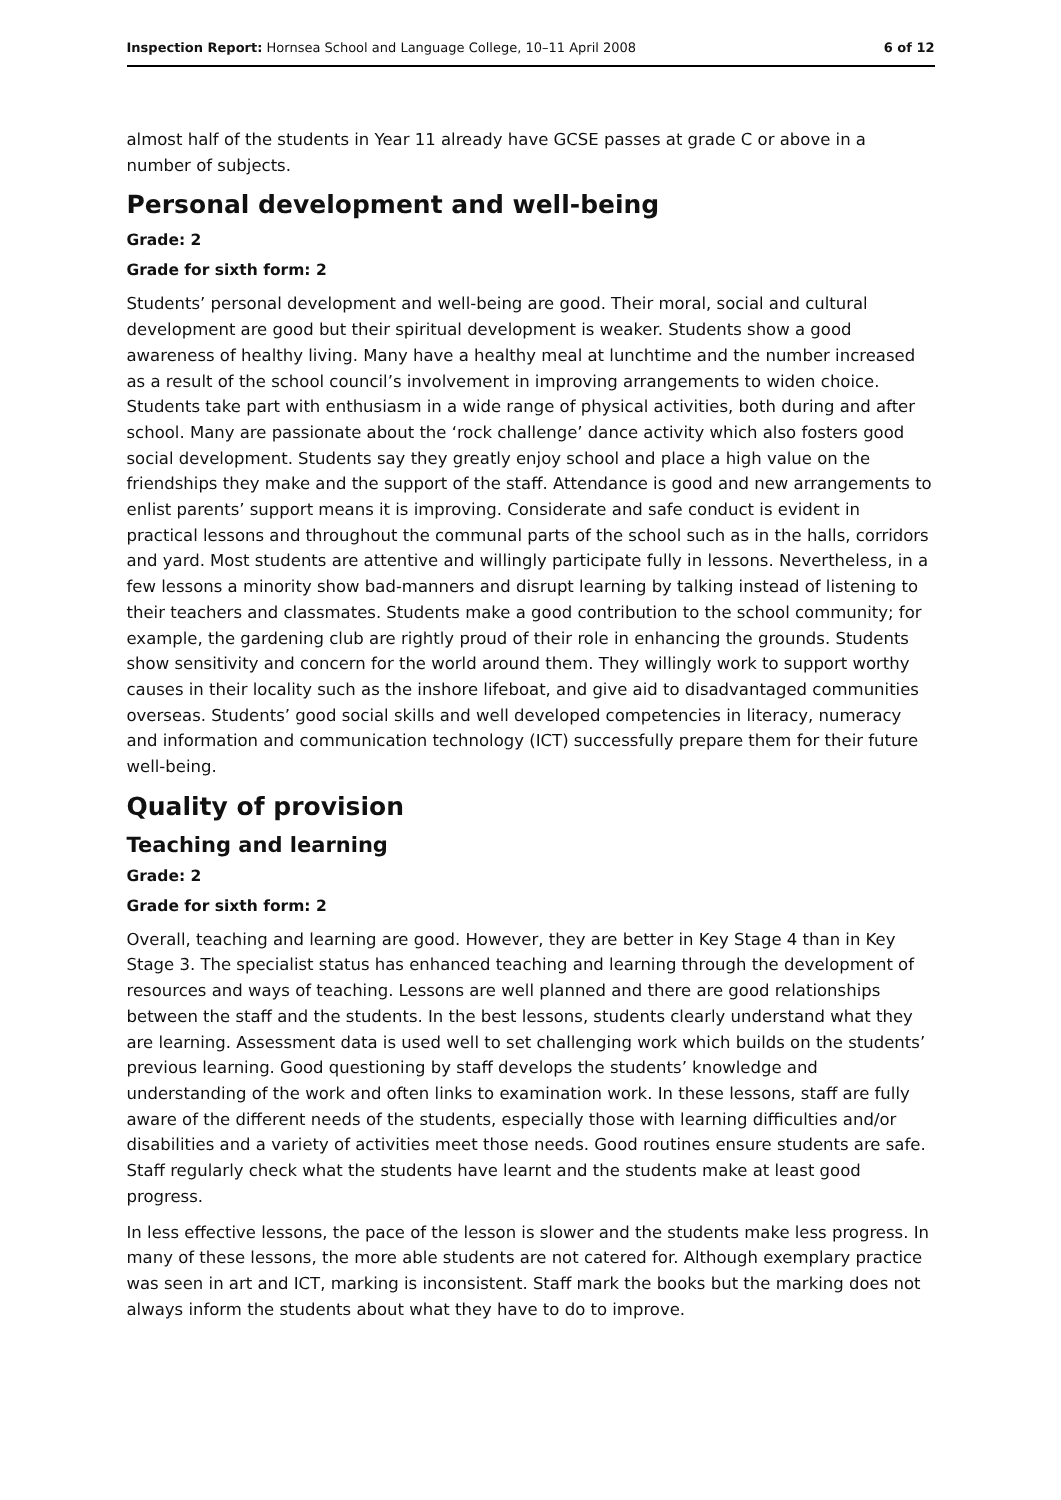Inspection Report: Hornsea School and Language College, 10–11 April 2008 6 of 12
almost half of the students in Year 11 already have GCSE passes at grade C or above in a number of subjects.
Personal development and well-being
Grade: 2
Grade for sixth form: 2
Students’ personal development and well-being are good. Their moral, social and cultural development are good but their spiritual development is weaker. Students show a good awareness of healthy living. Many have a healthy meal at lunchtime and the number increased as a result of the school council’s involvement in improving arrangements to widen choice. Students take part with enthusiasm in a wide range of physical activities, both during and after school. Many are passionate about the ‘rock challenge’ dance activity which also fosters good social development. Students say they greatly enjoy school and place a high value on the friendships they make and the support of the staff. Attendance is good and new arrangements to enlist parents’ support means it is improving. Considerate and safe conduct is evident in practical lessons and throughout the communal parts of the school such as in the halls, corridors and yard. Most students are attentive and willingly participate fully in lessons. Nevertheless, in a few lessons a minority show bad-manners and disrupt learning by talking instead of listening to their teachers and classmates. Students make a good contribution to the school community; for example, the gardening club are rightly proud of their role in enhancing the grounds. Students show sensitivity and concern for the world around them. They willingly work to support worthy causes in their locality such as the inshore lifeboat, and give aid to disadvantaged communities overseas. Students’ good social skills and well developed competencies in literacy, numeracy and information and communication technology (ICT) successfully prepare them for their future well-being.
Quality of provision
Teaching and learning
Grade: 2
Grade for sixth form: 2
Overall, teaching and learning are good. However, they are better in Key Stage 4 than in Key Stage 3. The specialist status has enhanced teaching and learning through the development of resources and ways of teaching. Lessons are well planned and there are good relationships between the staff and the students. In the best lessons, students clearly understand what they are learning. Assessment data is used well to set challenging work which builds on the students’ previous learning. Good questioning by staff develops the students’ knowledge and understanding of the work and often links to examination work. In these lessons, staff are fully aware of the different needs of the students, especially those with learning difficulties and/or disabilities and a variety of activities meet those needs. Good routines ensure students are safe. Staff regularly check what the students have learnt and the students make at least good progress.
In less effective lessons, the pace of the lesson is slower and the students make less progress. In many of these lessons, the more able students are not catered for. Although exemplary practice was seen in art and ICT, marking is inconsistent. Staff mark the books but the marking does not always inform the students about what they have to do to improve.